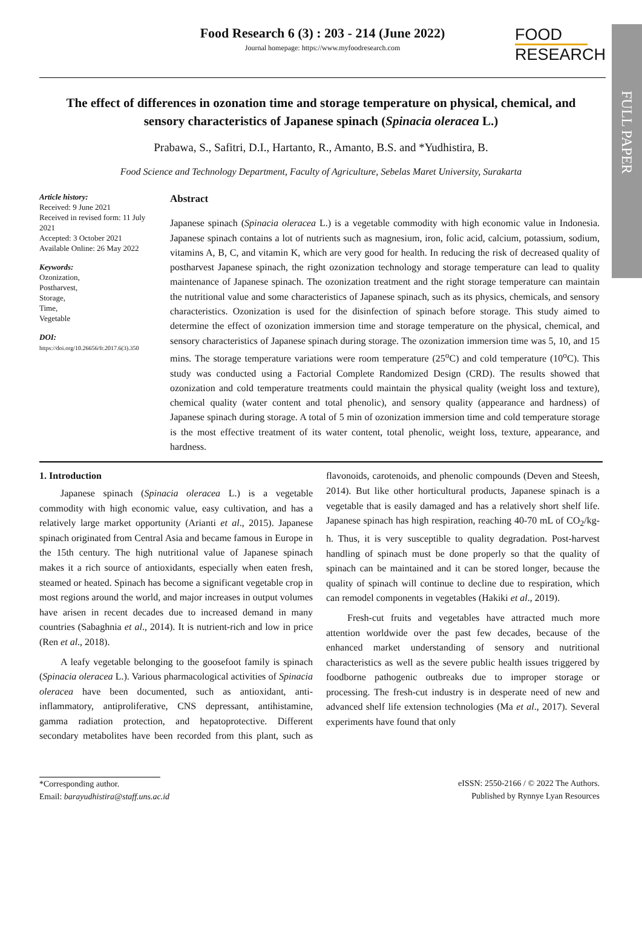FULL PAPER
Food Research 6 (3) : 203 - 214 (June 2022)
Journal homepage: https://www.myfoodresearch.com
FOOD
RESEARCH
The effect of differences in ozonation time and storage temperature on physical, chemical, and sensory characteristics of Japanese spinach (Spinacia oleracea L.)
Prabawa, S., Safitri, D.I., Hartanto, R., Amanto, B.S. and *Yudhistira, B.
Food Science and Technology Department, Faculty of Agriculture, Sebelas Maret University, Surakarta
Article history:
Received: 9 June 2021
Received in revised form: 11 July 2021
Accepted: 3 October 2021
Available Online: 26 May 2022
Keywords:
Ozonization,
Postharvest,
Storage,
Time,
Vegetable
DOI:
https://doi.org/10.26656/fr.2017.6(3).350
Abstract
Japanese spinach (Spinacia oleracea L.) is a vegetable commodity with high economic value in Indonesia. Japanese spinach contains a lot of nutrients such as magnesium, iron, folic acid, calcium, potassium, sodium, vitamins A, B, C, and vitamin K, which are very good for health. In reducing the risk of decreased quality of postharvest Japanese spinach, the right ozonization technology and storage temperature can lead to quality maintenance of Japanese spinach. The ozonization treatment and the right storage temperature can maintain the nutritional value and some characteristics of Japanese spinach, such as its physics, chemicals, and sensory characteristics. Ozonization is used for the disinfection of spinach before storage. This study aimed to determine the effect of ozonization immersion time and storage temperature on the physical, chemical, and sensory characteristics of Japanese spinach during storage. The ozonization immersion time was 5, 10, and 15 mins. The storage temperature variations were room temperature (25<sup>o</sup>C) and cold temperature (10<sup>o</sup>C). This study was conducted using a Factorial Complete Randomized Design (CRD). The results showed that ozonization and cold temperature treatments could maintain the physical quality (weight loss and texture), chemical quality (water content and total phenolic), and sensory quality (appearance and hardness) of Japanese spinach during storage. A total of 5 min of ozonization immersion time and cold temperature storage is the most effective treatment of its water content, total phenolic, weight loss, texture, appearance, and hardness.
1. Introduction
Japanese spinach (Spinacia oleracea L.) is a vegetable commodity with high economic value, easy cultivation, and has a relatively large market opportunity (Arianti et al., 2015). Japanese spinach originated from Central Asia and became famous in Europe in the 15th century. The high nutritional value of Japanese spinach makes it a rich source of antioxidants, especially when eaten fresh, steamed or heated. Spinach has become a significant vegetable crop in most regions around the world, and major increases in output volumes have arisen in recent decades due to increased demand in many countries (Sabaghnia et al., 2014). It is nutrient-rich and low in price (Ren et al., 2018).
A leafy vegetable belonging to the goosefoot family is spinach (Spinacia oleracea L.). Various pharmacological activities of Spinacia oleracea have been documented, such as antioxidant, anti-inflammatory, antiproliferative, CNS depressant, antihistamine, gamma radiation protection, and hepatoprotective. Different secondary metabolites have been recorded from this plant, such as flavonoids, carotenoids, and phenolic compounds (Deven and Steesh, 2014). But like other horticultural products, Japanese spinach is a vegetable that is easily damaged and has a relatively short shelf life. Japanese spinach has high respiration, reaching 40-70 mL of CO<sub>2</sub>/kg-h. Thus, it is very susceptible to quality degradation. Post-harvest handling of spinach must be done properly so that the quality of spinach can be maintained and it can be stored longer, because the quality of spinach will continue to decline due to respiration, which can remodel components in vegetables (Hakiki et al., 2019).
Fresh-cut fruits and vegetables have attracted much more attention worldwide over the past few decades, because of the enhanced market understanding of sensory and nutritional characteristics as well as the severe public health issues triggered by foodborne pathogenic outbreaks due to improper storage or processing. The fresh-cut industry is in desperate need of new and advanced shelf life extension technologies (Ma et al., 2017). Several experiments have found that only
*Corresponding author.
Email: barayudhistira@staff.uns.ac.id
eISSN: 2550-2166 / © 2022 The Authors.
Published by Rynnye Lyan Resources